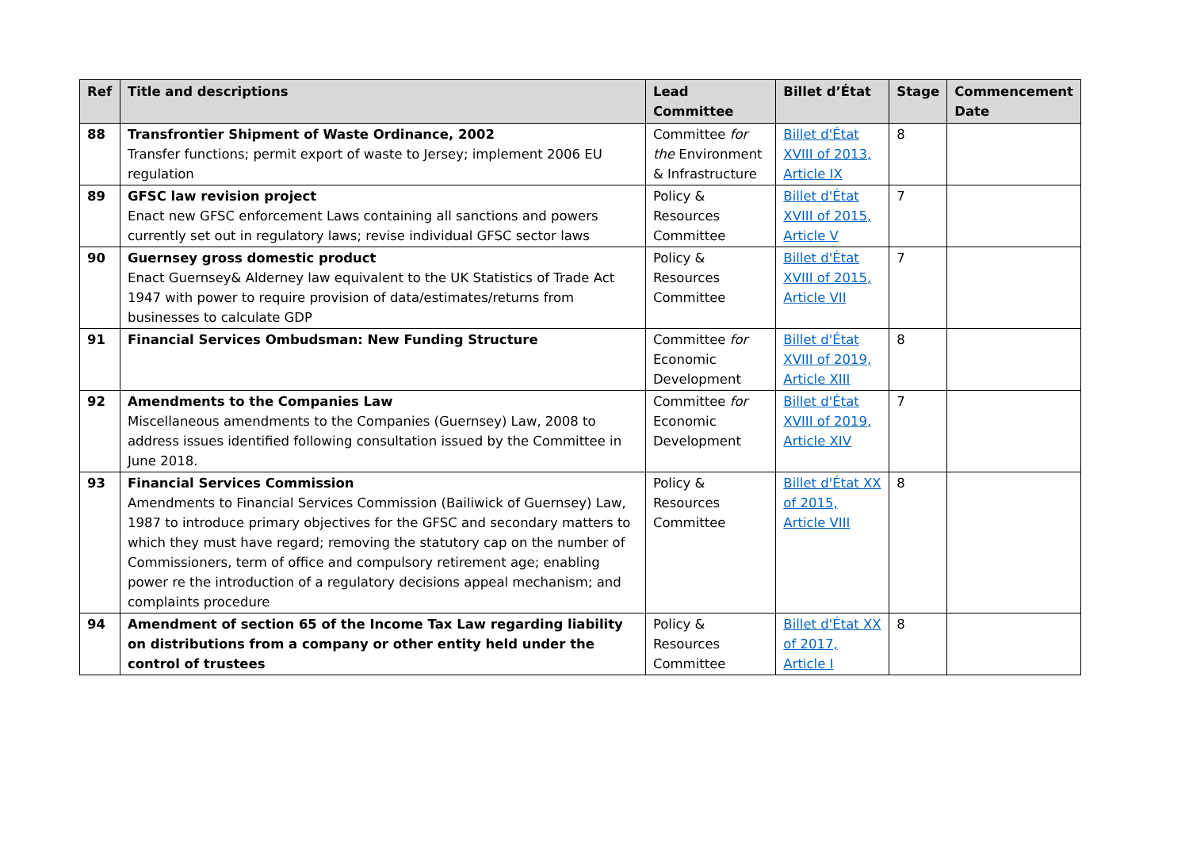| Ref | Title and descriptions | Lead Committee | Billet d’État | Stage | Commencement Date |
| --- | --- | --- | --- | --- | --- |
| 88 | Transfrontier Shipment of Waste Ordinance, 2002 Transfer functions; permit export of waste to Jersey; implement 2006 EU regulation | Committee for the Environment & Infrastructure | Billet d'État XVIII of 2013, Article IX | 8 | |
| 89 | GFSC law revision project Enact new GFSC enforcement Laws containing all sanctions and powers currently set out in regulatory laws; revise individual GFSC sector laws | Policy & Resources Committee | Billet d'État XVIII of 2015, Article V | 7 | |
| 90 | Guernsey gross domestic product Enact Guernsey& Alderney law equivalent to the UK Statistics of Trade Act 1947 with power to require provision of data/estimates/returns from businesses to calculate GDP | Policy & Resources Committee | Billet d'État XVIII of 2015, Article VII | 7 | |
| 91 | Financial Services Ombudsman: New Funding Structure | Committee for Economic Development | Billet d'État XVIII of 2019, Article XIII | 8 | |
| 92 | Amendments to the Companies Law Miscellaneous amendments to the Companies (Guernsey) Law, 2008 to address issues identified following consultation issued by the Committee in June 2018. | Committee for Economic Development | Billet d'État XVIII of 2019, Article XIV | 7 | |
| 93 | Financial Services Commission Amendments to Financial Services Commission (Bailiwick of Guernsey) Law, 1987 to introduce primary objectives for the GFSC and secondary matters to which they must have regard; removing the statutory cap on the number of Commissioners, term of office and compulsory retirement age; enabling power re the introduction of a regulatory decisions appeal mechanism; and complaints procedure | Policy & Resources Committee | Billet d'État XX of 2015, Article VIII | 8 | |
| 94 | Amendment of section 65 of the Income Tax Law regarding liability on distributions from a company or other entity held under the control of trustees | Policy & Resources Committee | Billet d'État XX of 2017, Article I | 8 | |